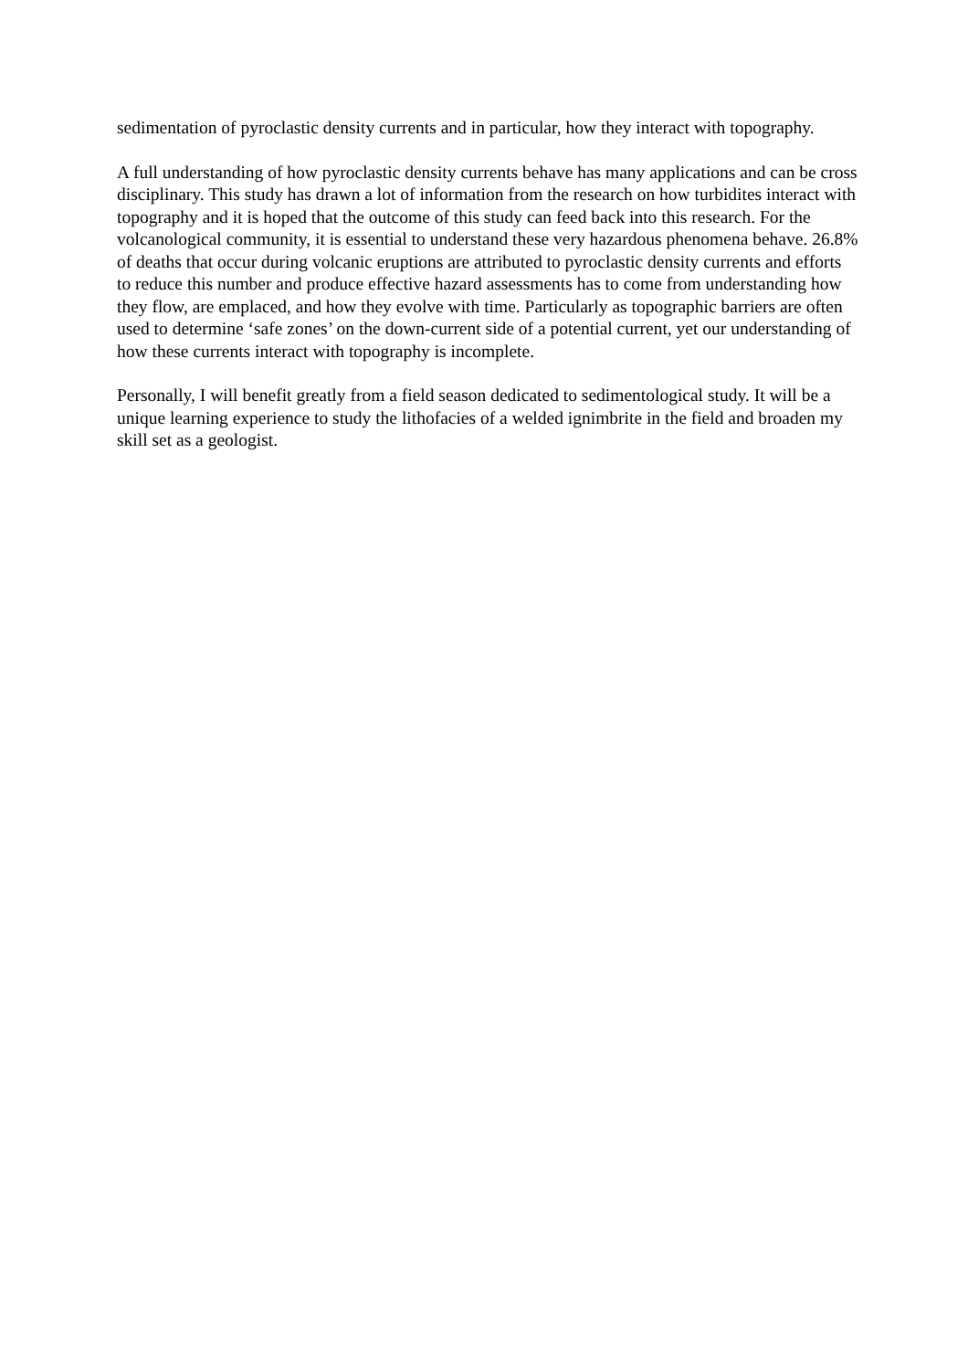sedimentation of pyroclastic density currents and in particular, how they interact with topography.
A full understanding of how pyroclastic density currents behave has many applications and can be cross disciplinary. This study has drawn a lot of information from the research on how turbidites interact with topography and it is hoped that the outcome of this study can feed back into this research. For the volcanological community, it is essential to understand these very hazardous phenomena behave. 26.8% of deaths that occur during volcanic eruptions are attributed to pyroclastic density currents and efforts to reduce this number and produce effective hazard assessments has to come from understanding how they flow, are emplaced, and how they evolve with time. Particularly as topographic barriers are often used to determine ‘safe zones’ on the down-current side of a potential current, yet our understanding of how these currents interact with topography is incomplete.
Personally, I will benefit greatly from a field season dedicated to sedimentological study. It will be a unique learning experience to study the lithofacies of a welded ignimbrite in the field and broaden my skill set as a geologist.